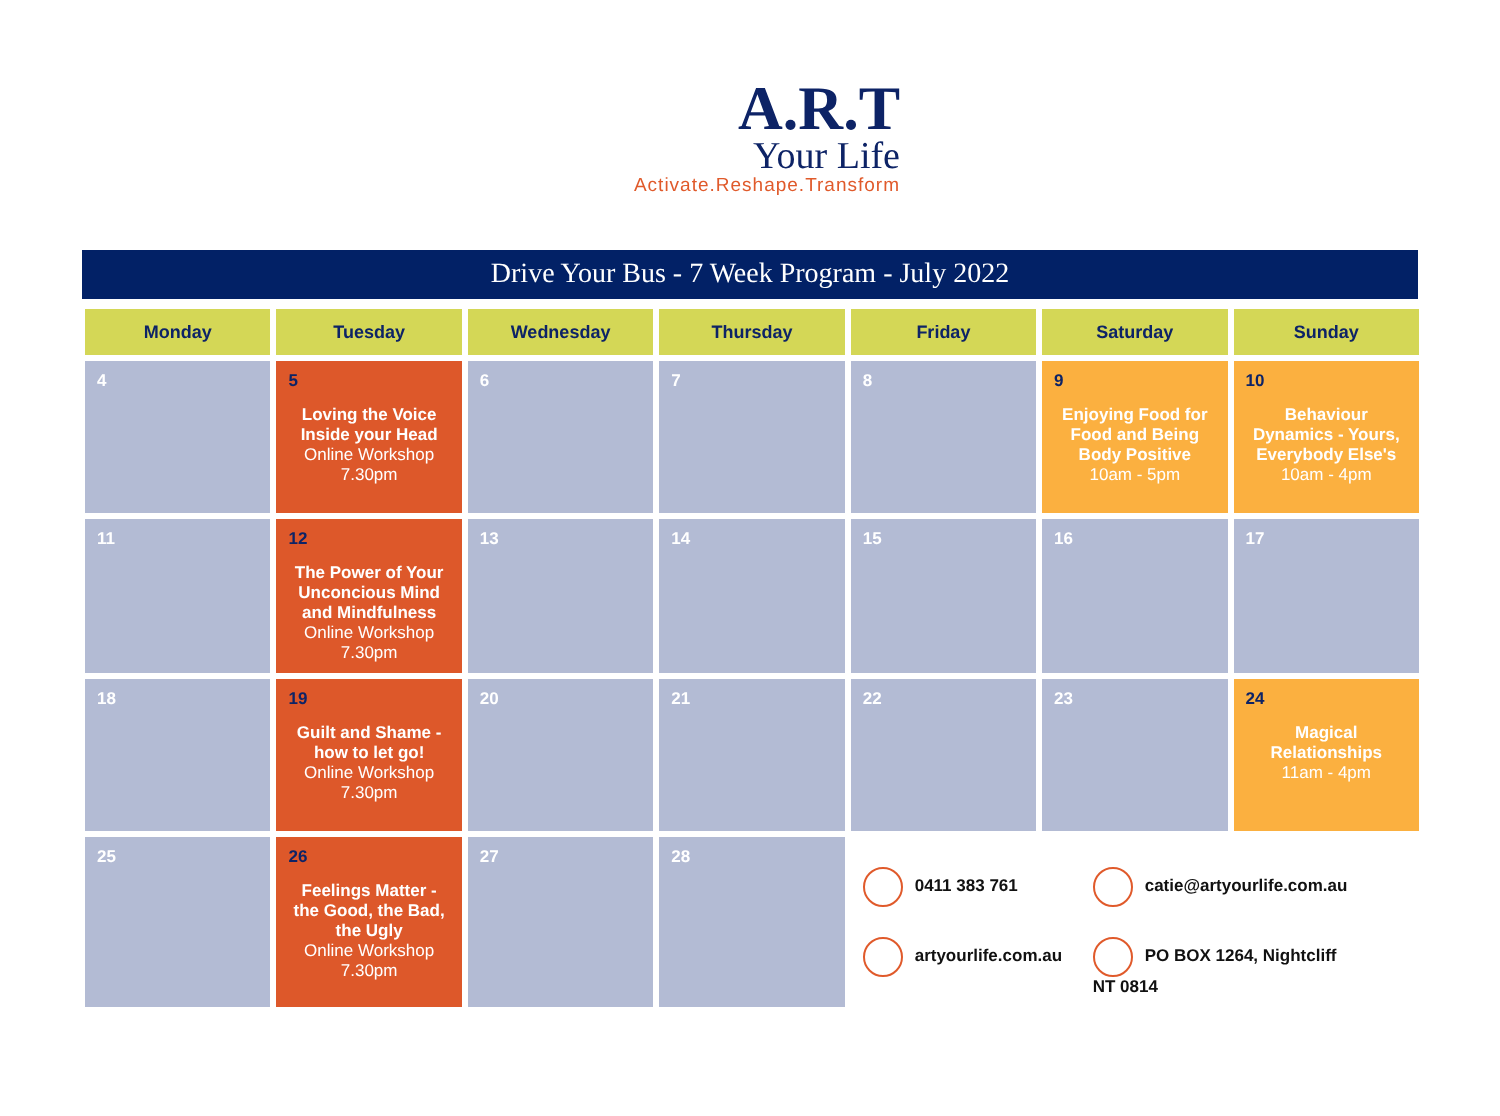A.R.T
Your Life
Activate.Reshape.Transform
Drive Your Bus - 7 Week Program - July 2022
| Monday | Tuesday | Wednesday | Thursday | Friday | Saturday | Sunday |
| --- | --- | --- | --- | --- | --- | --- |
| 4 | 5 Loving the Voice Inside your Head Online Workshop 7.30pm | 6 | 7 | 8 | 9 Enjoying Food for Food and Being Body Positive 10am - 5pm | 10 Behaviour Dynamics - Yours, Everybody Else's 10am - 4pm |
| 11 | 12 The Power of Your Unconcious Mind and Mindfulness Online Workshop 7.30pm | 13 | 14 | 15 | 16 | 17 |
| 18 | 19 Guilt and Shame - how to let go! Online Workshop 7.30pm | 20 | 21 | 22 | 23 | 24 Magical Relationships 11am - 4pm |
| 25 | 26 Feelings Matter - the Good, the Bad, the Ugly Online Workshop 7.30pm | 27 | 28 | 0411 383 761 catie@artyourlife.com.au artyourlife.com.au PO BOX 1264, Nightcliff NT 0814 | | |